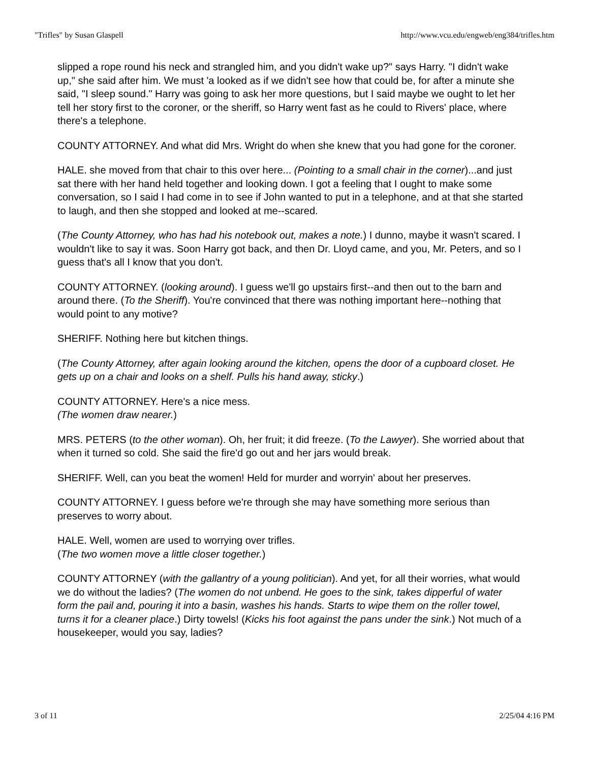"Trifles" by Susan Glaspell http://www.vcu.edu/engweb/eng384/trifles.htm
slipped a rope round his neck and strangled him, and you didn't wake up?" says Harry. "I didn't wake up," she said after him. We must 'a looked as if we didn't see how that could be, for after a minute she said, "I sleep sound." Harry was going to ask her more questions, but I said maybe we ought to let her tell her story first to the coroner, or the sheriff, so Harry went fast as he could to Rivers' place, where there's a telephone.
COUNTY ATTORNEY. And what did Mrs. Wright do when she knew that you had gone for the coroner.
HALE. she moved from that chair to this over here... (Pointing to a small chair in the corner)...and just sat there with her hand held together and looking down. I got a feeling that I ought to make some conversation, so I said I had come in to see if John wanted to put in a telephone, and at that she started to laugh, and then she stopped and looked at me--scared.
(The County Attorney, who has had his notebook out, makes a note.) I dunno, maybe it wasn't scared. I wouldn't like to say it was. Soon Harry got back, and then Dr. Lloyd came, and you, Mr. Peters, and so I guess that's all I know that you don't.
COUNTY ATTORNEY. (looking around). I guess we'll go upstairs first--and then out to the barn and around there. (To the Sheriff). You're convinced that there was nothing important here--nothing that would point to any motive?
SHERIFF. Nothing here but kitchen things.
(The County Attorney, after again looking around the kitchen, opens the door of a cupboard closet. He gets up on a chair and looks on a shelf. Pulls his hand away, sticky.)
COUNTY ATTORNEY. Here's a nice mess.
(The women draw nearer.)
MRS. PETERS (to the other woman). Oh, her fruit; it did freeze. (To the Lawyer). She worried about that when it turned so cold. She said the fire'd go out and her jars would break.
SHERIFF. Well, can you beat the women! Held for murder and worryin' about her preserves.
COUNTY ATTORNEY. I guess before we're through she may have something more serious than preserves to worry about.
HALE. Well, women are used to worrying over trifles.
(The two women move a little closer together.)
COUNTY ATTORNEY (with the gallantry of a young politician). And yet, for all their worries, what would we do without the ladies? (The women do not unbend. He goes to the sink, takes dipperful of water form the pail and, pouring it into a basin, washes his hands. Starts to wipe them on the roller towel, turns it for a cleaner place.) Dirty towels! (Kicks his foot against the pans under the sink.) Not much of a housekeeper, would you say, ladies?
3 of 11 2/25/04 4:16 PM